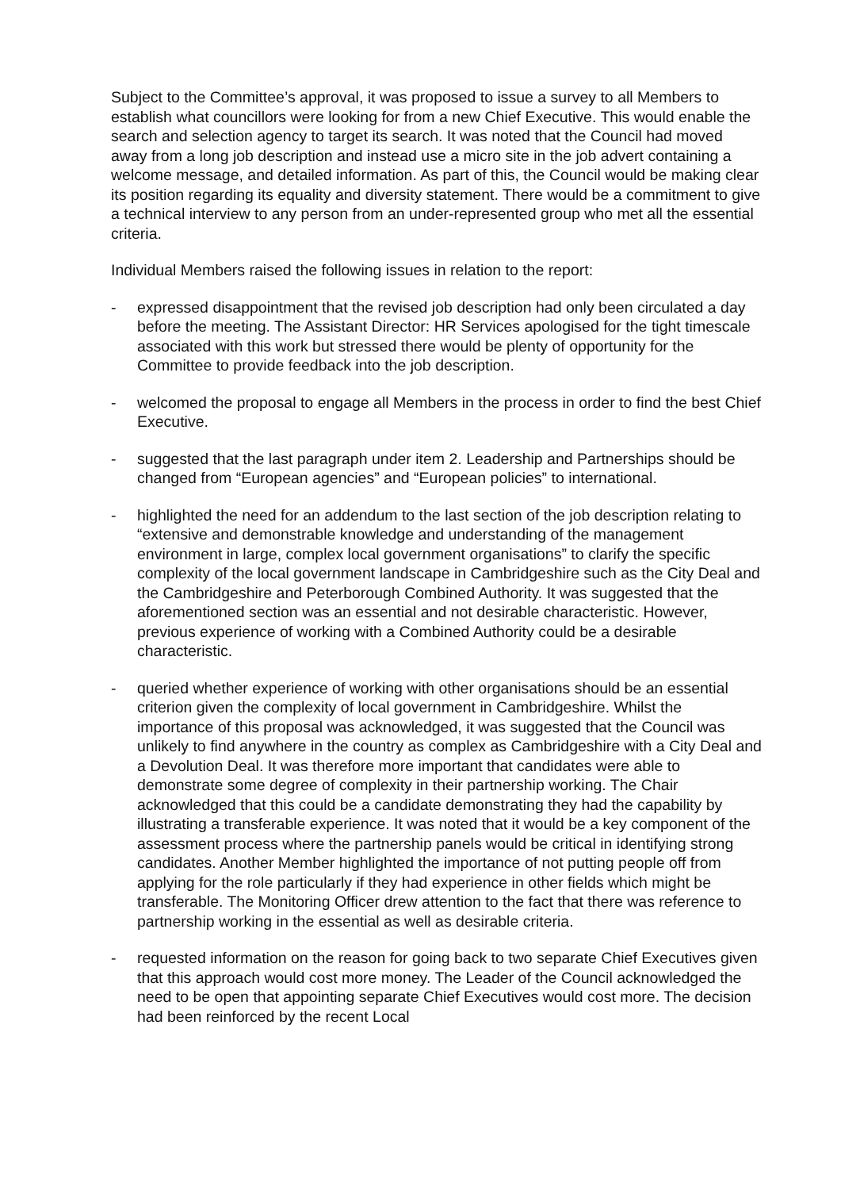Subject to the Committee’s approval, it was proposed to issue a survey to all Members to establish what councillors were looking for from a new Chief Executive. This would enable the search and selection agency to target its search. It was noted that the Council had moved away from a long job description and instead use a micro site in the job advert containing a welcome message, and detailed information. As part of this, the Council would be making clear its position regarding its equality and diversity statement. There would be a commitment to give a technical interview to any person from an under-represented group who met all the essential criteria.
Individual Members raised the following issues in relation to the report:
- expressed disappointment that the revised job description had only been circulated a day before the meeting. The Assistant Director: HR Services apologised for the tight timescale associated with this work but stressed there would be plenty of opportunity for the Committee to provide feedback into the job description.
- welcomed the proposal to engage all Members in the process in order to find the best Chief Executive.
- suggested that the last paragraph under item 2. Leadership and Partnerships should be changed from “European agencies” and “European policies” to international.
- highlighted the need for an addendum to the last section of the job description relating to “extensive and demonstrable knowledge and understanding of the management environment in large, complex local government organisations” to clarify the specific complexity of the local government landscape in Cambridgeshire such as the City Deal and the Cambridgeshire and Peterborough Combined Authority. It was suggested that the aforementioned section was an essential and not desirable characteristic. However, previous experience of working with a Combined Authority could be a desirable characteristic.
- queried whether experience of working with other organisations should be an essential criterion given the complexity of local government in Cambridgeshire. Whilst the importance of this proposal was acknowledged, it was suggested that the Council was unlikely to find anywhere in the country as complex as Cambridgeshire with a City Deal and a Devolution Deal. It was therefore more important that candidates were able to demonstrate some degree of complexity in their partnership working. The Chair acknowledged that this could be a candidate demonstrating they had the capability by illustrating a transferable experience. It was noted that it would be a key component of the assessment process where the partnership panels would be critical in identifying strong candidates. Another Member highlighted the importance of not putting people off from applying for the role particularly if they had experience in other fields which might be transferable. The Monitoring Officer drew attention to the fact that there was reference to partnership working in the essential as well as desirable criteria.
- requested information on the reason for going back to two separate Chief Executives given that this approach would cost more money. The Leader of the Council acknowledged the need to be open that appointing separate Chief Executives would cost more. The decision had been reinforced by the recent Local